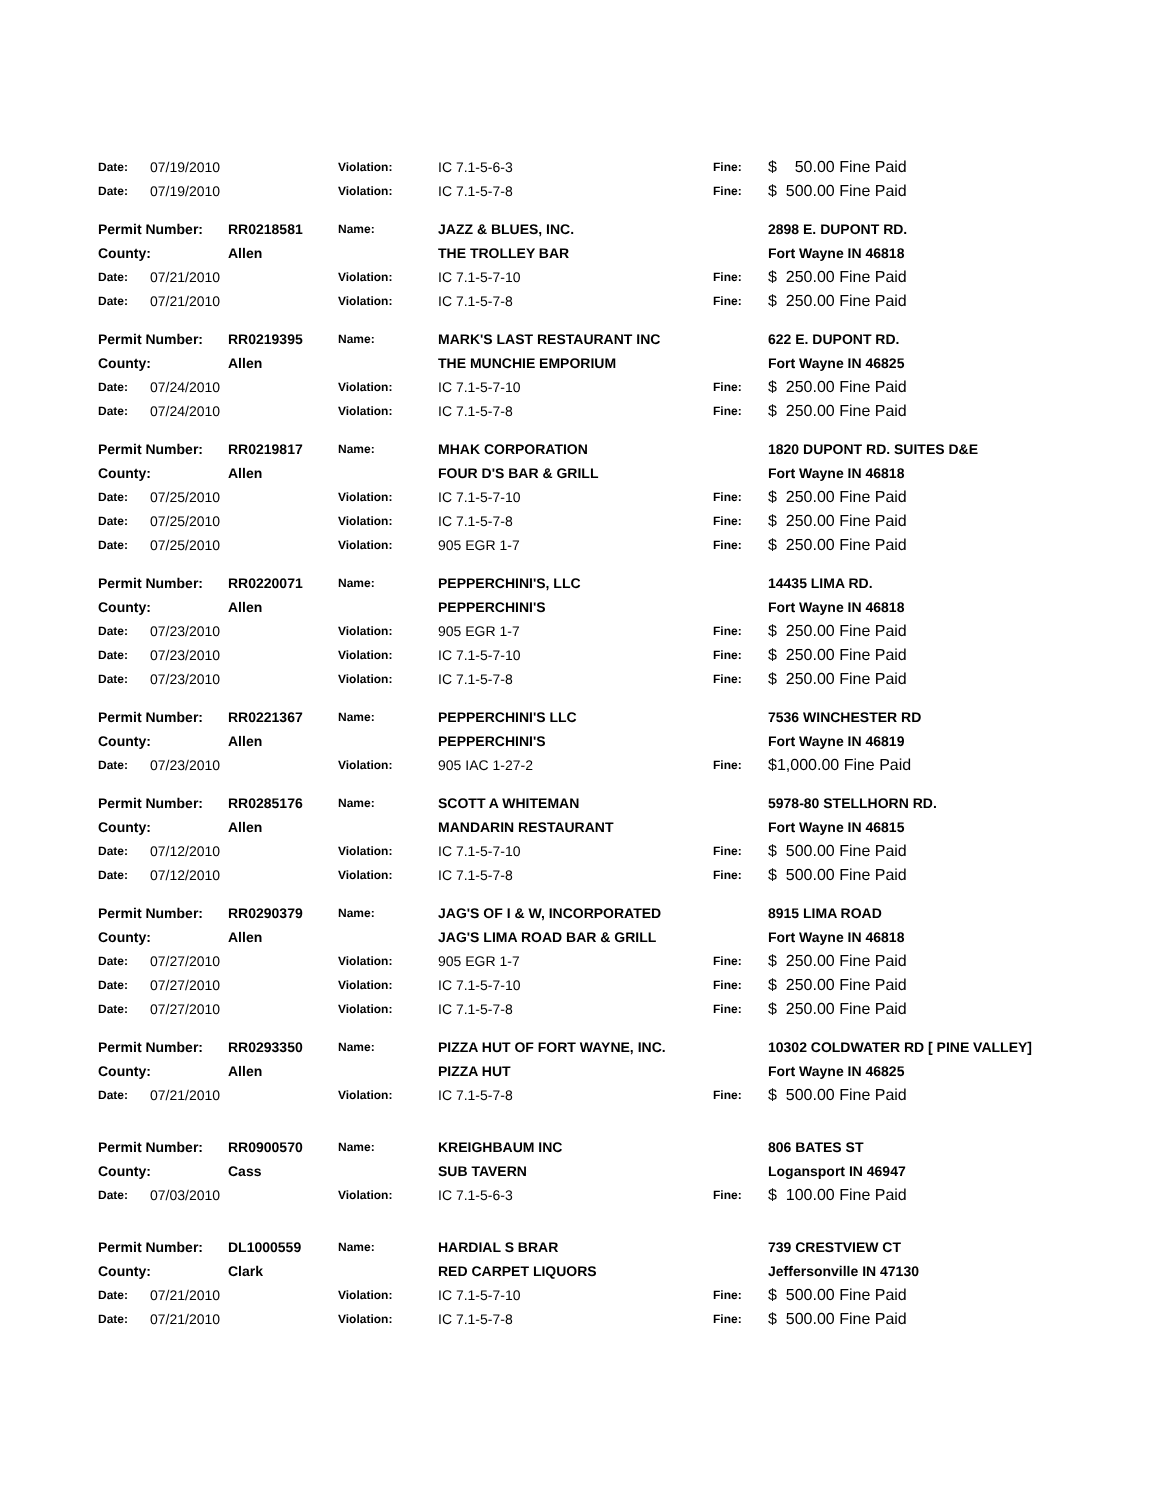| Date: | 07/19/2010 | | Violation: | IC 7.1-5-6-3 | Fine: | $ 50.00 Fine Paid |
| Date: | 07/19/2010 | | Violation: | IC 7.1-5-7-8 | Fine: | $ 500.00 Fine Paid |
| Permit Number: | | RR0218581 | Name: | JAZZ & BLUES, INC. | | 2898 E. DUPONT RD. |
| County: | | Allen | | THE TROLLEY BAR | | Fort Wayne IN 46818 |
| Date: | 07/21/2010 | | Violation: | IC 7.1-5-7-10 | Fine: | $ 250.00 Fine Paid |
| Date: | 07/21/2010 | | Violation: | IC 7.1-5-7-8 | Fine: | $ 250.00 Fine Paid |
| Permit Number: | | RR0219395 | Name: | MARK'S LAST RESTAURANT INC | | 622 E. DUPONT RD. |
| County: | | Allen | | THE MUNCHIE EMPORIUM | | Fort Wayne IN 46825 |
| Date: | 07/24/2010 | | Violation: | IC 7.1-5-7-10 | Fine: | $ 250.00 Fine Paid |
| Date: | 07/24/2010 | | Violation: | IC 7.1-5-7-8 | Fine: | $ 250.00 Fine Paid |
| Permit Number: | | RR0219817 | Name: | MHAK CORPORATION | | 1820 DUPONT RD. SUITES D&E |
| County: | | Allen | | FOUR D'S BAR & GRILL | | Fort Wayne IN 46818 |
| Date: | 07/25/2010 | | Violation: | IC 7.1-5-7-10 | Fine: | $ 250.00 Fine Paid |
| Date: | 07/25/2010 | | Violation: | IC 7.1-5-7-8 | Fine: | $ 250.00 Fine Paid |
| Date: | 07/25/2010 | | Violation: | 905 EGR 1-7 | Fine: | $ 250.00 Fine Paid |
| Permit Number: | | RR0220071 | Name: | PEPPERCHINI'S, LLC | | 14435 LIMA RD. |
| County: | | Allen | | PEPPERCHINI'S | | Fort Wayne IN 46818 |
| Date: | 07/23/2010 | | Violation: | 905 EGR 1-7 | Fine: | $ 250.00 Fine Paid |
| Date: | 07/23/2010 | | Violation: | IC 7.1-5-7-10 | Fine: | $ 250.00 Fine Paid |
| Date: | 07/23/2010 | | Violation: | IC 7.1-5-7-8 | Fine: | $ 250.00 Fine Paid |
| Permit Number: | | RR0221367 | Name: | PEPPERCHINI'S LLC | | 7536 WINCHESTER RD |
| County: | | Allen | | PEPPERCHINI'S | | Fort Wayne IN 46819 |
| Date: | 07/23/2010 | | Violation: | 905 IAC 1-27-2 | Fine: | $1,000.00 Fine Paid |
| Permit Number: | | RR0285176 | Name: | SCOTT A WHITEMAN | | 5978-80 STELLHORN RD. |
| County: | | Allen | | MANDARIN RESTAURANT | | Fort Wayne IN 46815 |
| Date: | 07/12/2010 | | Violation: | IC 7.1-5-7-10 | Fine: | $ 500.00 Fine Paid |
| Date: | 07/12/2010 | | Violation: | IC 7.1-5-7-8 | Fine: | $ 500.00 Fine Paid |
| Permit Number: | | RR0290379 | Name: | JAG'S OF I & W, INCORPORATED | | 8915 LIMA ROAD |
| County: | | Allen | | JAG'S LIMA ROAD BAR & GRILL | | Fort Wayne IN 46818 |
| Date: | 07/27/2010 | | Violation: | 905 EGR 1-7 | Fine: | $ 250.00 Fine Paid |
| Date: | 07/27/2010 | | Violation: | IC 7.1-5-7-10 | Fine: | $ 250.00 Fine Paid |
| Date: | 07/27/2010 | | Violation: | IC 7.1-5-7-8 | Fine: | $ 250.00 Fine Paid |
| Permit Number: | | RR0293350 | Name: | PIZZA HUT OF FORT WAYNE, INC. | | 10302 COLDWATER RD [ PINE VALLEY] |
| County: | | Allen | | PIZZA HUT | | Fort Wayne IN 46825 |
| Date: | 07/21/2010 | | Violation: | IC 7.1-5-7-8 | Fine: | $ 500.00 Fine Paid |
| Permit Number: | | RR0900570 | Name: | KREIGHBAUM INC | | 806 BATES ST |
| County: | | Cass | | SUB TAVERN | | Logansport IN 46947 |
| Date: | 07/03/2010 | | Violation: | IC 7.1-5-6-3 | Fine: | $ 100.00 Fine Paid |
| Permit Number: | | DL1000559 | Name: | HARDIAL S BRAR | | 739 CRESTVIEW CT |
| County: | | Clark | | RED CARPET LIQUORS | | Jeffersonville IN 47130 |
| Date: | 07/21/2010 | | Violation: | IC 7.1-5-7-10 | Fine: | $ 500.00 Fine Paid |
| Date: | 07/21/2010 | | Violation: | IC 7.1-5-7-8 | Fine: | $ 500.00 Fine Paid |